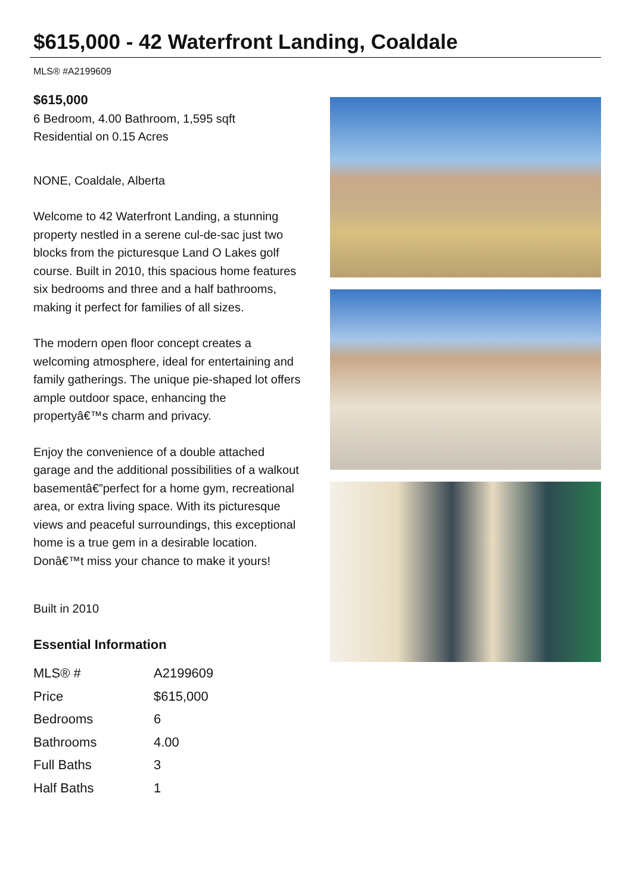$615,000 - 42 Waterfront Landing, Coaldale
MLS® #A2199609
$615,000
6 Bedroom, 4.00 Bathroom, 1,595 sqft
Residential on 0.15 Acres
NONE, Coaldale, Alberta
Welcome to 42 Waterfront Landing, a stunning property nestled in a serene cul-de-sac just two blocks from the picturesque Land O Lakes golf course. Built in 2010, this spacious home features six bedrooms and three and a half bathrooms, making it perfect for families of all sizes.
The modern open floor concept creates a welcoming atmosphere, ideal for entertaining and family gatherings. The unique pie-shaped lot offers ample outdoor space, enhancing the propertyâ€™s charm and privacy.
Enjoy the convenience of a double attached garage and the additional possibilities of a walkout basementâ€”perfect for a home gym, recreational area, or extra living space. With its picturesque views and peaceful surroundings, this exceptional home is a true gem in a desirable location. Donâ€™t miss your chance to make it yours!
Built in 2010
Essential Information
| MLS® # | A2199609 |
| Price | $615,000 |
| Bedrooms | 6 |
| Bathrooms | 4.00 |
| Full Baths | 3 |
| Half Baths | 1 |